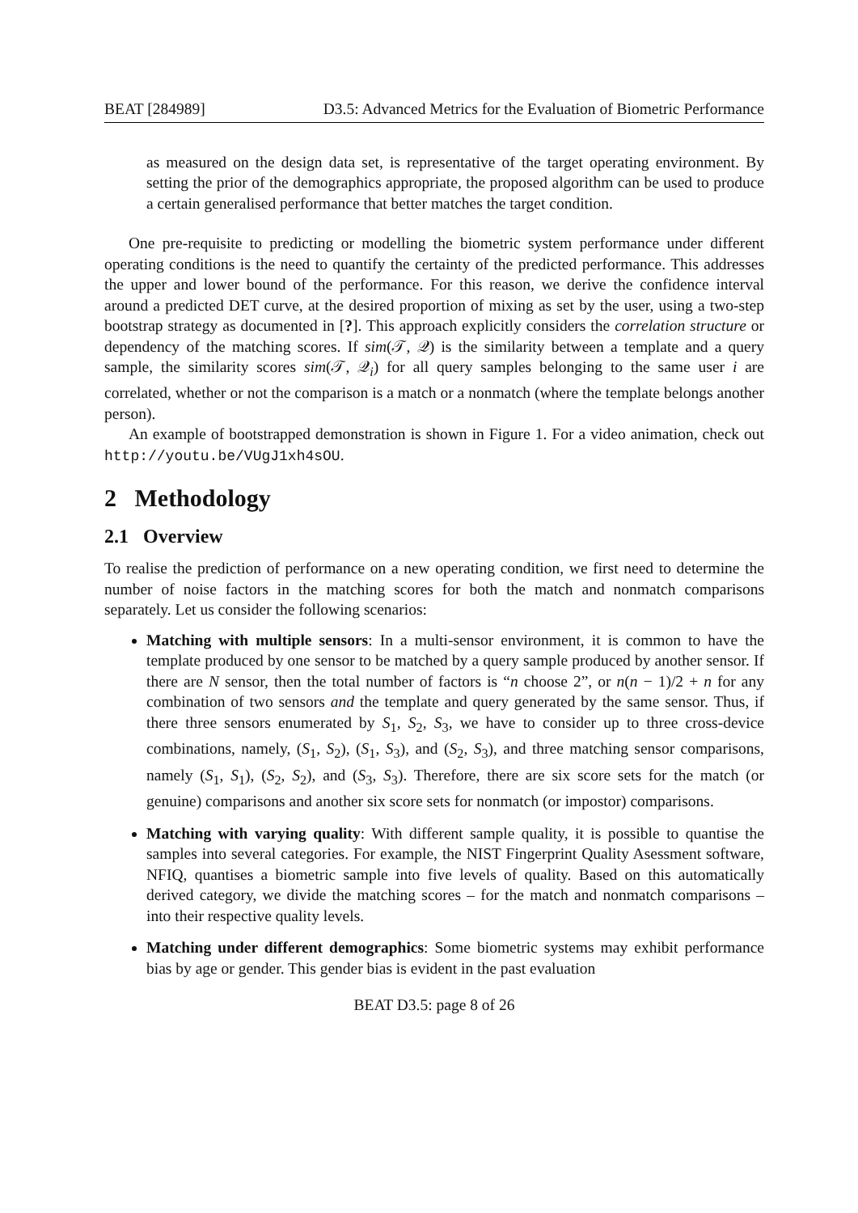BEAT [284989] D3.5: Advanced Metrics for the Evaluation of Biometric Performance
as measured on the design data set, is representative of the target operating environment. By setting the prior of the demographics appropriate, the proposed algorithm can be used to produce a certain generalised performance that better matches the target condition.
One pre-requisite to predicting or modelling the biometric system performance under different operating conditions is the need to quantify the certainty of the predicted performance. This addresses the upper and lower bound of the performance. For this reason, we derive the confidence interval around a predicted DET curve, at the desired proportion of mixing as set by the user, using a two-step bootstrap strategy as documented in [?]. This approach explicitly considers the correlation structure or dependency of the matching scores. If sim(𝒯, 𝒬) is the similarity between a template and a query sample, the similarity scores sim(𝒯, 𝒬<sub>i</sub>) for all query samples belonging to the same user i are correlated, whether or not the comparison is a match or a nonmatch (where the template belongs another person).
An example of bootstrapped demonstration is shown in Figure 1. For a video animation, check out http://youtu.be/VUgJ1xh4sOU.
2 Methodology
2.1 Overview
To realise the prediction of performance on a new operating condition, we first need to determine the number of noise factors in the matching scores for both the match and nonmatch comparisons separately. Let us consider the following scenarios:
Matching with multiple sensors: In a multi-sensor environment, it is common to have the template produced by one sensor to be matched by a query sample produced by another sensor. If there are N sensor, then the total number of factors is “n choose 2”, or n(n − 1)/2 + n for any combination of two sensors and the template and query generated by the same sensor. Thus, if there three sensors enumerated by S<sub>1</sub>, S<sub>2</sub>, S<sub>3</sub>, we have to consider up to three cross-device combinations, namely, (S<sub>1</sub>, S<sub>2</sub>), (S<sub>1</sub>, S<sub>3</sub>), and (S<sub>2</sub>, S<sub>3</sub>), and three matching sensor comparisons, namely (S<sub>1</sub>, S<sub>1</sub>), (S<sub>2</sub>, S<sub>2</sub>), and (S<sub>3</sub>, S<sub>3</sub>). Therefore, there are six score sets for the match (or genuine) comparisons and another six score sets for nonmatch (or impostor) comparisons.
Matching with varying quality: With different sample quality, it is possible to quantise the samples into several categories. For example, the NIST Fingerprint Quality Asessment software, NFIQ, quantises a biometric sample into five levels of quality. Based on this automatically derived category, we divide the matching scores – for the match and nonmatch comparisons – into their respective quality levels.
Matching under different demographics: Some biometric systems may exhibit performance bias by age or gender. This gender bias is evident in the past evaluation
BEAT D3.5: page 8 of 26